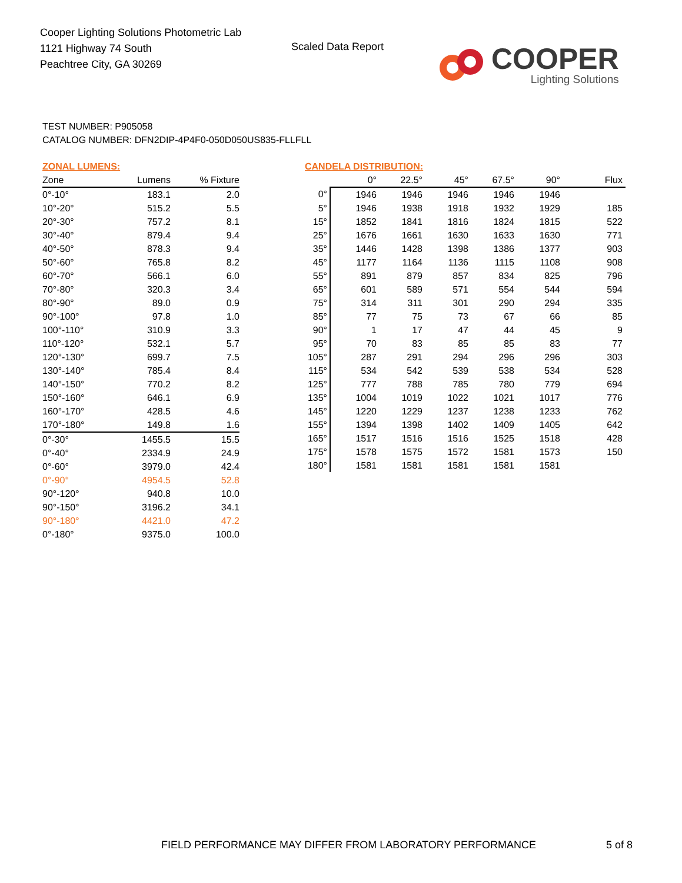Cooper Lighting Solutions Photometric Lab
1121 Highway 74 South
Peachtree City, GA 30269
Scaled Data Report
COOPER
Lighting Solutions
TEST NUMBER: P905058
CATALOG NUMBER: DFN2DIP-4P4F0-050D050US835-FLLFLL
ZONAL LUMENS:
| Zone | Lumens | % Fixture |
| --- | --- | --- |
| 0°-10° | 183.1 | 2.0 |
| 10°-20° | 515.2 | 5.5 |
| 20°-30° | 757.2 | 8.1 |
| 30°-40° | 879.4 | 9.4 |
| 40°-50° | 878.3 | 9.4 |
| 50°-60° | 765.8 | 8.2 |
| 60°-70° | 566.1 | 6.0 |
| 70°-80° | 320.3 | 3.4 |
| 80°-90° | 89.0 | 0.9 |
| 90°-100° | 97.8 | 1.0 |
| 100°-110° | 310.9 | 3.3 |
| 110°-120° | 532.1 | 5.7 |
| 120°-130° | 699.7 | 7.5 |
| 130°-140° | 785.4 | 8.4 |
| 140°-150° | 770.2 | 8.2 |
| 150°-160° | 646.1 | 6.9 |
| 160°-170° | 428.5 | 4.6 |
| 170°-180° | 149.8 | 1.6 |
| 0°-30° | 1455.5 | 15.5 |
| 0°-40° | 2334.9 | 24.9 |
| 0°-60° | 3979.0 | 42.4 |
| 0°-90° | 4954.5 | 52.8 |
| 90°-120° | 940.8 | 10.0 |
| 90°-150° | 3196.2 | 34.1 |
| 90°-180° | 4421.0 | 47.2 |
| 0°-180° | 9375.0 | 100.0 |
CANDELA DISTRIBUTION:
| | 0° | 22.5° | 45° | 67.5° | 90° | Flux |
| --- | --- | --- | --- | --- | --- | --- |
| 0° | 1946 | 1946 | 1946 | 1946 | 1946 | |
| 5° | 1946 | 1938 | 1918 | 1932 | 1929 | 185 |
| 15° | 1852 | 1841 | 1816 | 1824 | 1815 | 522 |
| 25° | 1676 | 1661 | 1630 | 1633 | 1630 | 771 |
| 35° | 1446 | 1428 | 1398 | 1386 | 1377 | 903 |
| 45° | 1177 | 1164 | 1136 | 1115 | 1108 | 908 |
| 55° | 891 | 879 | 857 | 834 | 825 | 796 |
| 65° | 601 | 589 | 571 | 554 | 544 | 594 |
| 75° | 314 | 311 | 301 | 290 | 294 | 335 |
| 85° | 77 | 75 | 73 | 67 | 66 | 85 |
| 90° | 1 | 17 | 47 | 44 | 45 | 9 |
| 95° | 70 | 83 | 85 | 85 | 83 | 77 |
| 105° | 287 | 291 | 294 | 296 | 296 | 303 |
| 115° | 534 | 542 | 539 | 538 | 534 | 528 |
| 125° | 777 | 788 | 785 | 780 | 779 | 694 |
| 135° | 1004 | 1019 | 1022 | 1021 | 1017 | 776 |
| 145° | 1220 | 1229 | 1237 | 1238 | 1233 | 762 |
| 155° | 1394 | 1398 | 1402 | 1409 | 1405 | 642 |
| 165° | 1517 | 1516 | 1516 | 1525 | 1518 | 428 |
| 175° | 1578 | 1575 | 1572 | 1581 | 1573 | 150 |
| 180° | 1581 | 1581 | 1581 | 1581 | 1581 | |
FIELD PERFORMANCE MAY DIFFER FROM LABORATORY PERFORMANCE
5 of 8